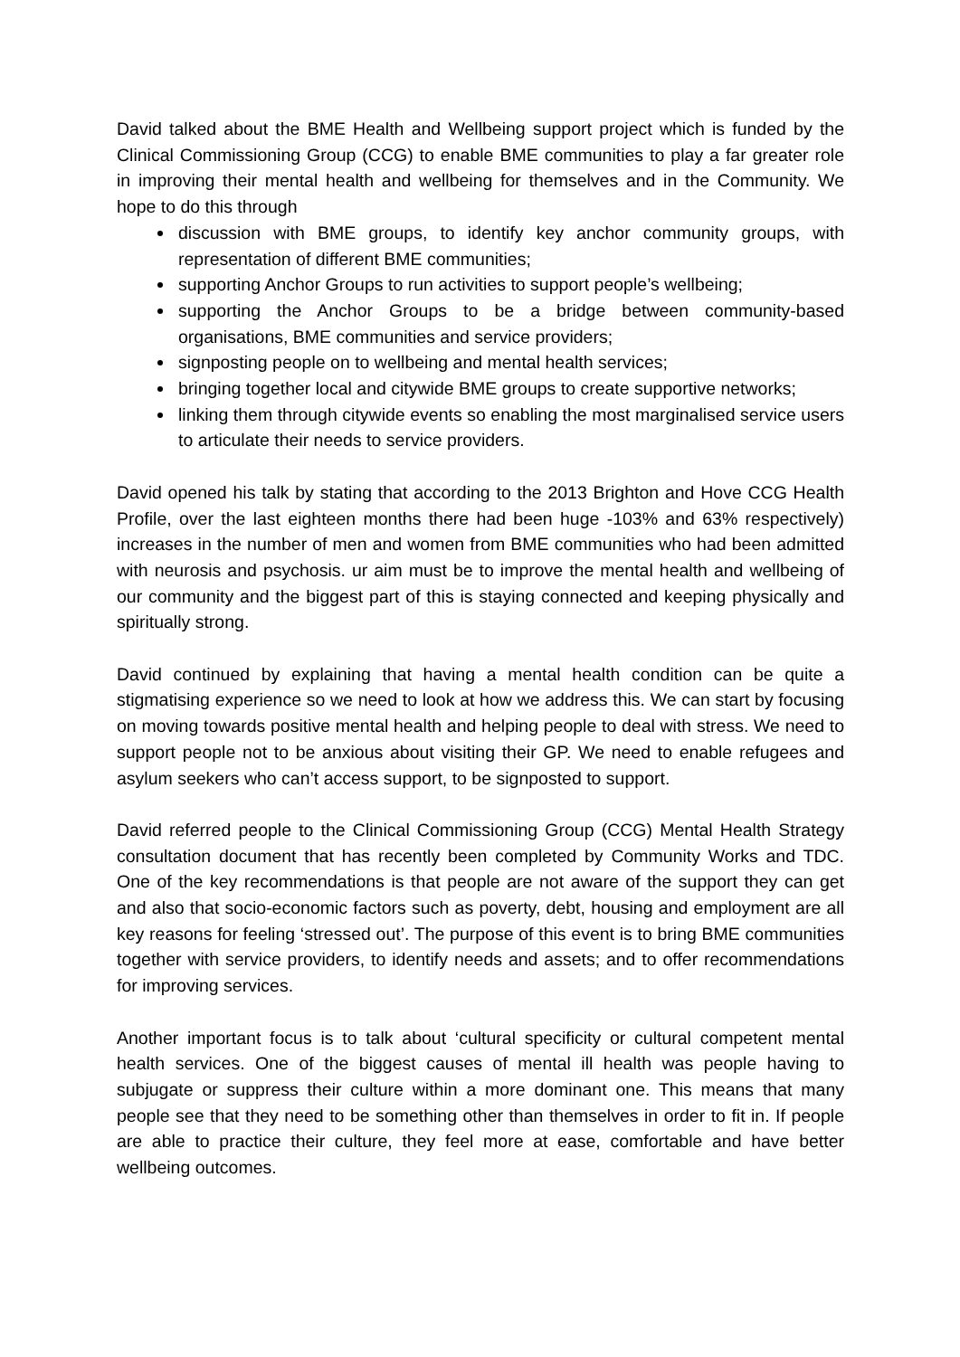David talked about the BME Health and Wellbeing support project which is funded by the Clinical Commissioning Group (CCG) to enable BME communities to play a far greater role in improving their mental health and wellbeing for themselves and in the Community. We hope to do this through
discussion with BME groups, to identify key anchor community groups, with representation of different BME communities;
supporting Anchor Groups to run activities to support people’s wellbeing;
supporting the Anchor Groups to be a bridge between community-based organisations, BME communities and service providers;
signposting people on to wellbeing and mental health services;
bringing together local and citywide BME groups to create supportive networks;
linking them through citywide events so enabling the most marginalised service users to articulate their needs to service providers.
David opened his talk by stating that according to the 2013 Brighton and Hove CCG Health Profile, over the last eighteen months there had been huge -103% and 63% respectively) increases in the number of men and women from BME communities who had been admitted with neurosis and psychosis. ur aim must be to improve the mental health and wellbeing of our community and the biggest part of this is staying connected and keeping physically and spiritually strong.
David continued by explaining that having a mental health condition can be quite a stigmatising experience so we need to look at how we address this. We can start by focusing on moving towards positive mental health and helping people to deal with stress. We need to support people not to be anxious about visiting their GP. We need to enable refugees and asylum seekers who can’t access support, to be signposted to support.
David referred people to the Clinical Commissioning Group (CCG) Mental Health Strategy consultation document that has recently been completed by Community Works and TDC. One of the key recommendations is that people are not aware of the support they can get and also that socio-economic factors such as poverty, debt, housing and employment are all key reasons for feeling ‘stressed out’. The purpose of this event is to bring BME communities together with service providers, to identify needs and assets; and to offer recommendations for improving services.
Another important focus is to talk about ‘cultural specificity or cultural competent mental health services. One of the biggest causes of mental ill health was people having to subjugate or suppress their culture within a more dominant one. This means that many people see that they need to be something other than themselves in order to fit in. If people are able to practice their culture, they feel more at ease, comfortable and have better wellbeing outcomes.